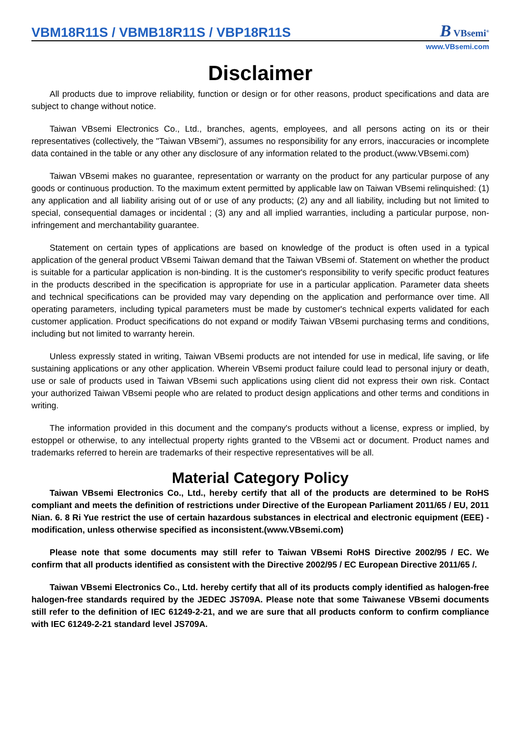VBM18R11S / VBMB18R11S / VBP18R11S
B VBsemi<sup>®</sup>
www.VBsemi.com
Disclaimer
All products due to improve reliability, function or design or for other reasons, product specifications and data are subject to change without notice.
Taiwan VBsemi Electronics Co., Ltd., branches, agents, employees, and all persons acting on its or their representatives (collectively, the "Taiwan VBsemi"), assumes no responsibility for any errors, inaccuracies or incomplete data contained in the table or any other any disclosure of any information related to the product.(www.VBsemi.com)
Taiwan VBsemi makes no guarantee, representation or warranty on the product for any particular purpose of any goods or continuous production. To the maximum extent permitted by applicable law on Taiwan VBsemi relinquished: (1) any application and all liability arising out of or use of any products; (2) any and all liability, including but not limited to special, consequential damages or incidental ; (3) any and all implied warranties, including a particular purpose, non-infringement and merchantability guarantee.
Statement on certain types of applications are based on knowledge of the product is often used in a typical application of the general product VBsemi Taiwan demand that the Taiwan VBsemi of. Statement on whether the product is suitable for a particular application is non-binding. It is the customer's responsibility to verify specific product features in the products described in the specification is appropriate for use in a particular application. Parameter data sheets and technical specifications can be provided may vary depending on the application and performance over time. All operating parameters, including typical parameters must be made by customer's technical experts validated for each customer application. Product specifications do not expand or modify Taiwan VBsemi purchasing terms and conditions, including but not limited to warranty herein.
Unless expressly stated in writing, Taiwan VBsemi products are not intended for use in medical, life saving, or life sustaining applications or any other application. Wherein VBsemi product failure could lead to personal injury or death, use or sale of products used in Taiwan VBsemi such applications using client did not express their own risk. Contact your authorized Taiwan VBsemi people who are related to product design applications and other terms and conditions in writing.
The information provided in this document and the company's products without a license, express or implied, by estoppel or otherwise, to any intellectual property rights granted to the VBsemi act or document. Product names and trademarks referred to herein are trademarks of their respective representatives will be all.
Material Category Policy
Taiwan VBsemi Electronics Co., Ltd., hereby certify that all of the products are determined to be RoHS compliant and meets the definition of restrictions under Directive of the European Parliament 2011/65 / EU, 2011 Nian. 6. 8 Ri Yue restrict the use of certain hazardous substances in electrical and electronic equipment (EEE) - modification, unless otherwise specified as inconsistent.(www.VBsemi.com)
Please note that some documents may still refer to Taiwan VBsemi RoHS Directive 2002/95 / EC. We confirm that all products identified as consistent with the Directive 2002/95 / EC European Directive 2011/65 /.
Taiwan VBsemi Electronics Co., Ltd. hereby certify that all of its products comply identified as halogen-free halogen-free standards required by the JEDEC JS709A. Please note that some Taiwanese VBsemi documents still refer to the definition of IEC 61249-2-21, and we are sure that all products conform to confirm compliance with IEC 61249-2-21 standard level JS709A.